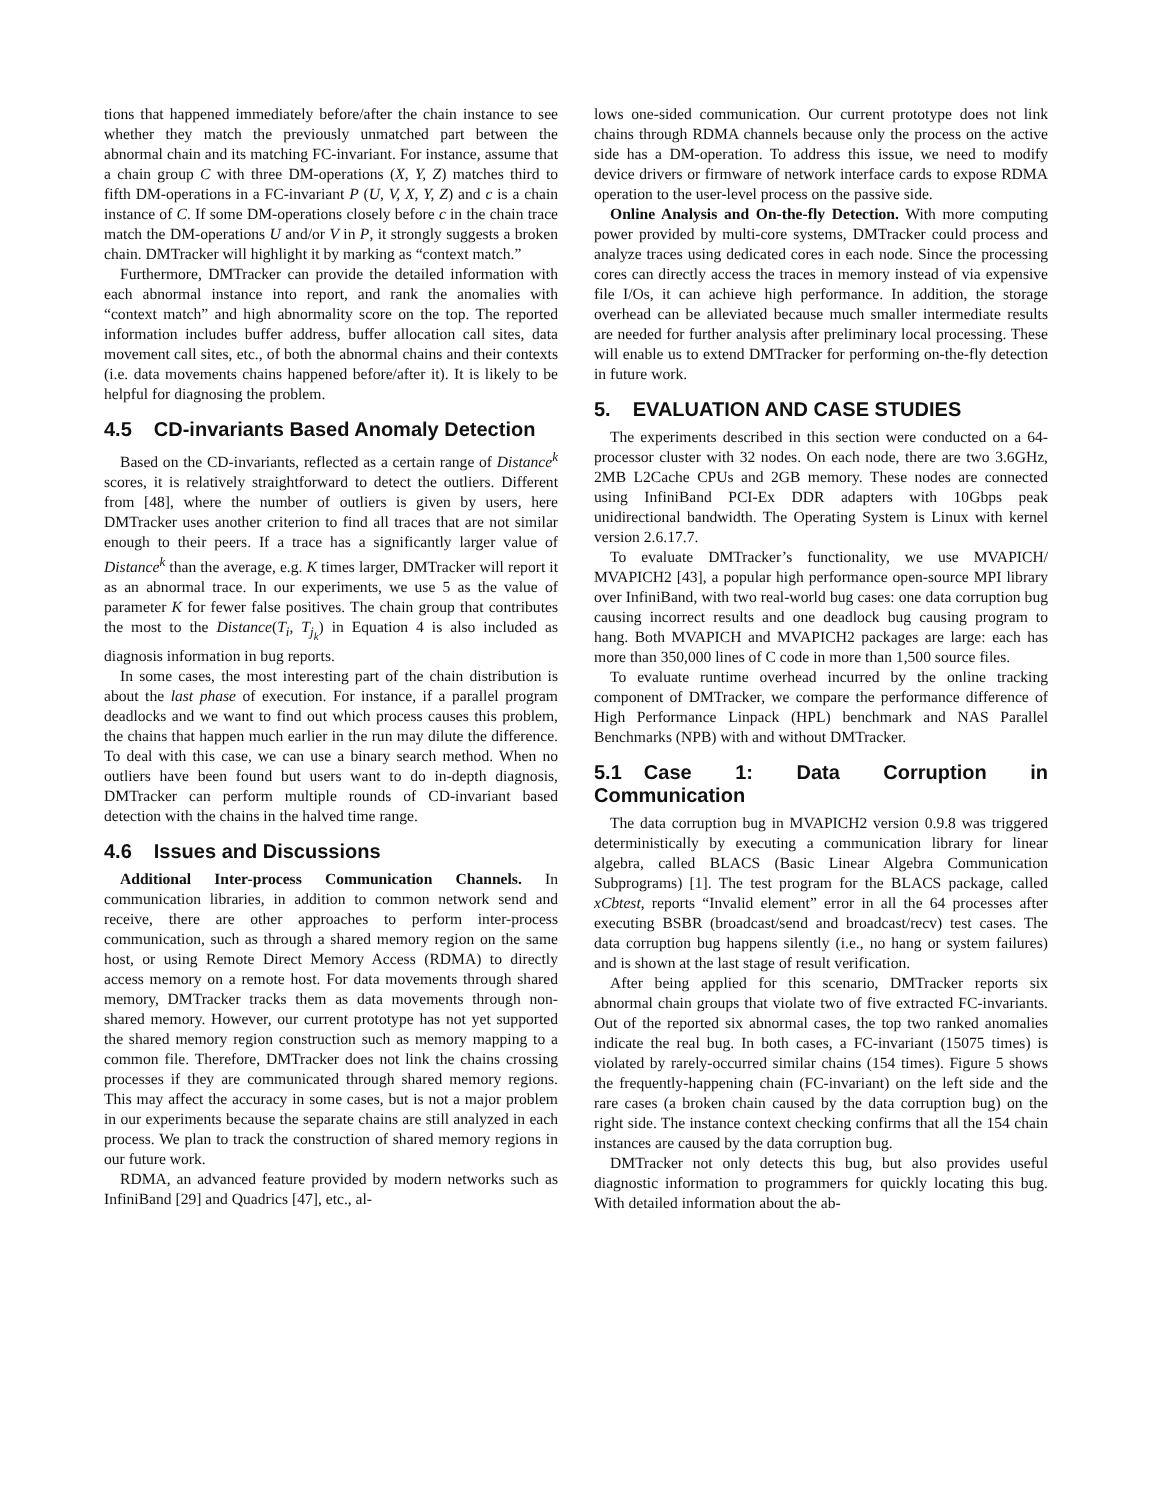tions that happened immediately before/after the chain instance to see whether they match the previously unmatched part between the abnormal chain and its matching FC-invariant. For instance, assume that a chain group C with three DM-operations (X, Y, Z) matches third to fifth DM-operations in a FC-invariant P (U, V, X, Y, Z) and c is a chain instance of C. If some DM-operations closely before c in the chain trace match the DM-operations U and/or V in P, it strongly suggests a broken chain. DMTracker will highlight it by marking as “context match.”
Furthermore, DMTracker can provide the detailed information with each abnormal instance into report, and rank the anomalies with “context match” and high abnormality score on the top. The reported information includes buffer address, buffer allocation call sites, data movement call sites, etc., of both the abnormal chains and their contexts (i.e. data movements chains happened before/after it). It is likely to be helpful for diagnosing the problem.
4.5 CD-invariants Based Anomaly Detection
Based on the CD-invariants, reflected as a certain range of Distance<sup>k</sup> scores, it is relatively straightforward to detect the outliers. Different from [48], where the number of outliers is given by users, here DMTracker uses another criterion to find all traces that are not similar enough to their peers. If a trace has a significantly larger value of Distance<sup>k</sup> than the average, e.g. K times larger, DMTracker will report it as an abnormal trace. In our experiments, we use 5 as the value of parameter K for fewer false positives. The chain group that contributes the most to the Distance(T<sub>i</sub>, T<sub>j<sub>k</sub></sub>) in Equation 4 is also included as diagnosis information in bug reports.
In some cases, the most interesting part of the chain distribution is about the last phase of execution. For instance, if a parallel program deadlocks and we want to find out which process causes this problem, the chains that happen much earlier in the run may dilute the difference. To deal with this case, we can use a binary search method. When no outliers have been found but users want to do in-depth diagnosis, DMTracker can perform multiple rounds of CD-invariant based detection with the chains in the halved time range.
4.6 Issues and Discussions
Additional Inter-process Communication Channels. In communication libraries, in addition to common network send and receive, there are other approaches to perform inter-process communication, such as through a shared memory region on the same host, or using Remote Direct Memory Access (RDMA) to directly access memory on a remote host. For data movements through shared memory, DMTracker tracks them as data movements through non-shared memory. However, our current prototype has not yet supported the shared memory region construction such as memory mapping to a common file. Therefore, DMTracker does not link the chains crossing processes if they are communicated through shared memory regions. This may affect the accuracy in some cases, but is not a major problem in our experiments because the separate chains are still analyzed in each process. We plan to track the construction of shared memory regions in our future work.
RDMA, an advanced feature provided by modern networks such as InfiniBand [29] and Quadrics [47], etc., al-
lows one-sided communication. Our current prototype does not link chains through RDMA channels because only the process on the active side has a DM-operation. To address this issue, we need to modify device drivers or firmware of network interface cards to expose RDMA operation to the user-level process on the passive side.
Online Analysis and On-the-fly Detection. With more computing power provided by multi-core systems, DMTracker could process and analyze traces using dedicated cores in each node. Since the processing cores can directly access the traces in memory instead of via expensive file I/Os, it can achieve high performance. In addition, the storage overhead can be alleviated because much smaller intermediate results are needed for further analysis after preliminary local processing. These will enable us to extend DMTracker for performing on-the-fly detection in future work.
5. EVALUATION AND CASE STUDIES
The experiments described in this section were conducted on a 64-processor cluster with 32 nodes. On each node, there are two 3.6GHz, 2MB L2Cache CPUs and 2GB memory. These nodes are connected using InfiniBand PCI-Ex DDR adapters with 10Gbps peak unidirectional bandwidth. The Operating System is Linux with kernel version 2.6.17.7.
To evaluate DMTracker’s functionality, we use MVAPICH/ MVAPICH2 [43], a popular high performance open-source MPI library over InfiniBand, with two real-world bug cases: one data corruption bug causing incorrect results and one deadlock bug causing program to hang. Both MVAPICH and MVAPICH2 packages are large: each has more than 350,000 lines of C code in more than 1,500 source files.
To evaluate runtime overhead incurred by the online tracking component of DMTracker, we compare the performance difference of High Performance Linpack (HPL) benchmark and NAS Parallel Benchmarks (NPB) with and without DMTracker.
5.1 Case 1: Data Corruption in Communication
The data corruption bug in MVAPICH2 version 0.9.8 was triggered deterministically by executing a communication library for linear algebra, called BLACS (Basic Linear Algebra Communication Subprograms) [1]. The test program for the BLACS package, called xCbtest, reports “Invalid element” error in all the 64 processes after executing BSBR (broadcast/send and broadcast/recv) test cases. The data corruption bug happens silently (i.e., no hang or system failures) and is shown at the last stage of result verification.
After being applied for this scenario, DMTracker reports six abnormal chain groups that violate two of five extracted FC-invariants. Out of the reported six abnormal cases, the top two ranked anomalies indicate the real bug. In both cases, a FC-invariant (15075 times) is violated by rarely-occurred similar chains (154 times). Figure 5 shows the frequently-happening chain (FC-invariant) on the left side and the rare cases (a broken chain caused by the data corruption bug) on the right side. The instance context checking confirms that all the 154 chain instances are caused by the data corruption bug.
DMTracker not only detects this bug, but also provides useful diagnostic information to programmers for quickly locating this bug. With detailed information about the ab-